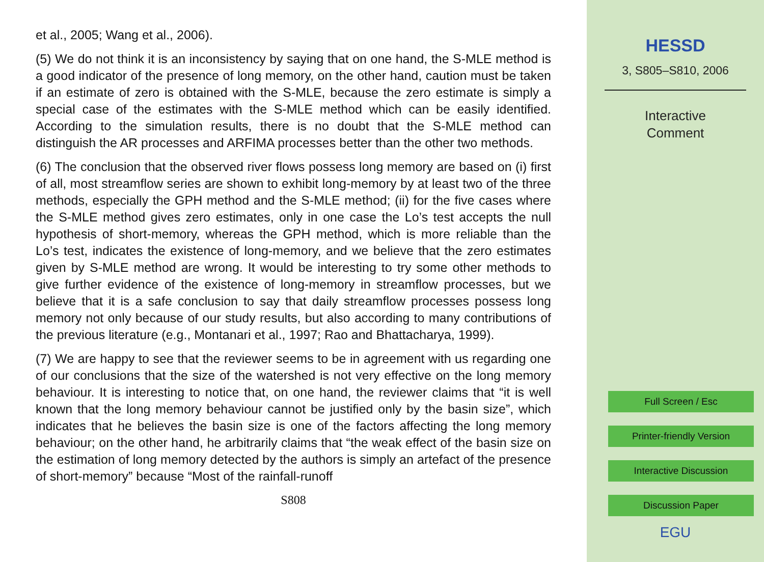et al., 2005; Wang et al., 2006).
(5) We do not think it is an inconsistency by saying that on one hand, the S-MLE method is a good indicator of the presence of long memory, on the other hand, caution must be taken if an estimate of zero is obtained with the S-MLE, because the zero estimate is simply a special case of the estimates with the S-MLE method which can be easily identified. According to the simulation results, there is no doubt that the S-MLE method can distinguish the AR processes and ARFIMA processes better than the other two methods.
(6) The conclusion that the observed river flows possess long memory are based on (i) first of all, most streamflow series are shown to exhibit long-memory by at least two of the three methods, especially the GPH method and the S-MLE method; (ii) for the five cases where the S-MLE method gives zero estimates, only in one case the Lo’s test accepts the null hypothesis of short-memory, whereas the GPH method, which is more reliable than the Lo’s test, indicates the existence of long-memory, and we believe that the zero estimates given by S-MLE method are wrong. It would be interesting to try some other methods to give further evidence of the existence of long-memory in streamflow processes, but we believe that it is a safe conclusion to say that daily streamflow processes possess long memory not only because of our study results, but also according to many contributions of the previous literature (e.g., Montanari et al., 1997; Rao and Bhattacharya, 1999).
(7) We are happy to see that the reviewer seems to be in agreement with us regarding one of our conclusions that the size of the watershed is not very effective on the long memory behaviour. It is interesting to notice that, on one hand, the reviewer claims that “it is well known that the long memory behaviour cannot be justified only by the basin size”, which indicates that he believes the basin size is one of the factors affecting the long memory behaviour; on the other hand, he arbitrarily claims that “the weak effect of the basin size on the estimation of long memory detected by the authors is simply an artefact of the presence of short-memory” because “Most of the rainfall-runoff
S808
HESSD
3, S805–S810, 2006
Interactive
Comment
Full Screen / Esc
Printer-friendly Version
Interactive Discussion
Discussion Paper
EGU